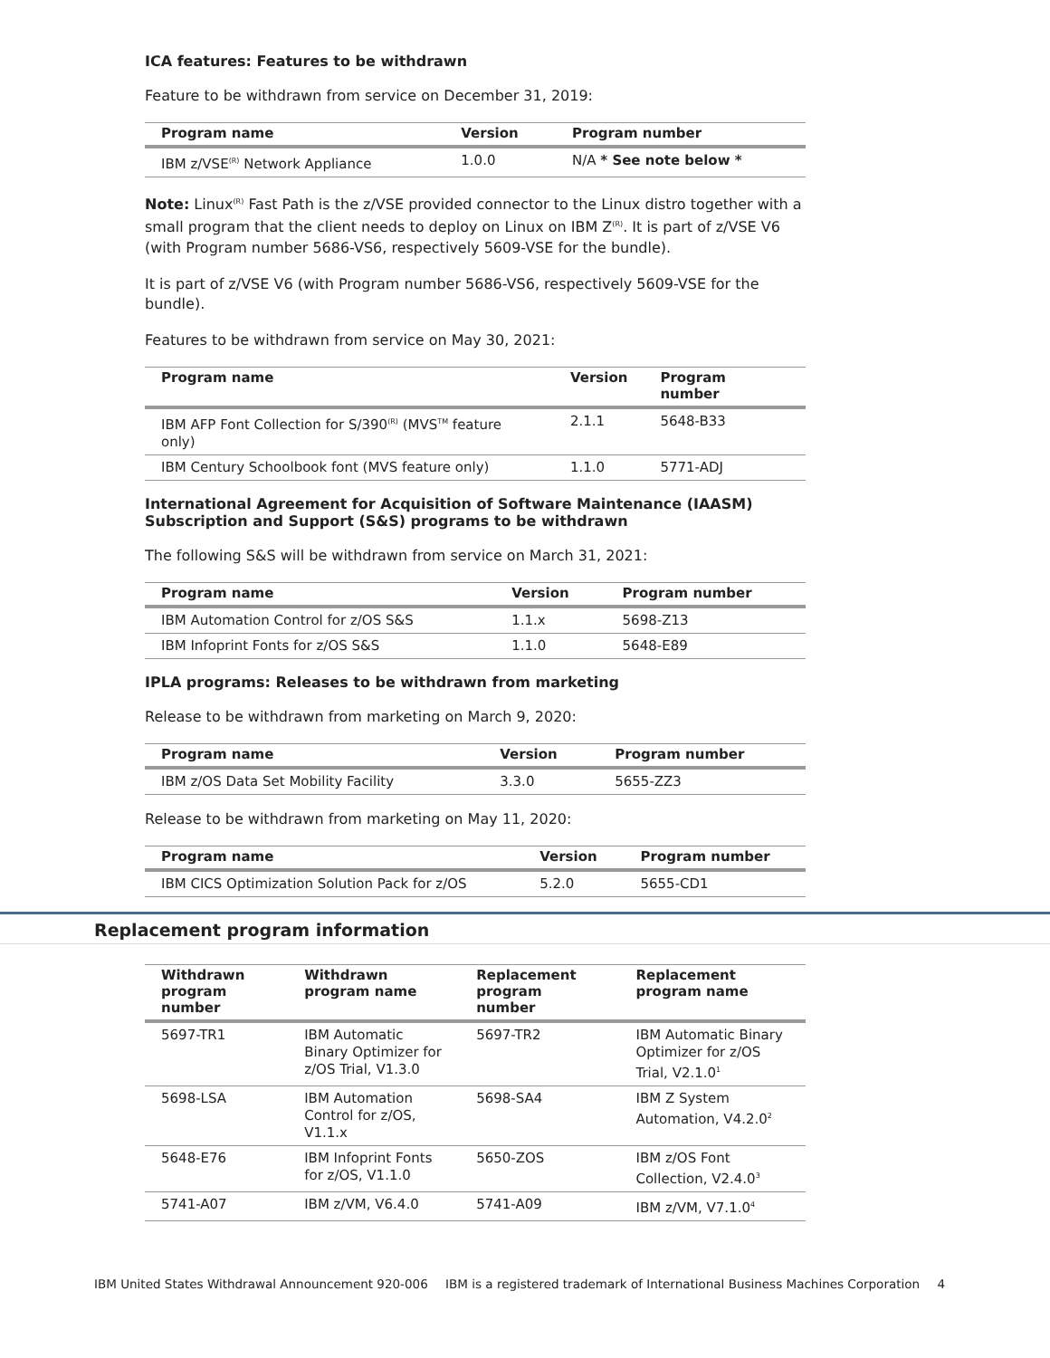ICA features: Features to be withdrawn
Feature to be withdrawn from service on December 31, 2019:
| Program name | Version | Program number |
| --- | --- | --- |
| IBM z/VSE<sup>(R)</sup> Network Appliance | 1.0.0 | N/A * See note below * |
Note: Linux<sup>(R)</sup> Fast Path is the z/VSE provided connector to the Linux distro together with a small program that the client needs to deploy on Linux on IBM Z<sup>(R)</sup>. It is part of z/VSE V6 (with Program number 5686-VS6, respectively 5609-VSE for the bundle).
It is part of z/VSE V6 (with Program number 5686-VS6, respectively 5609-VSE for the bundle).
Features to be withdrawn from service on May 30, 2021:
| Program name | Version | Program number |
| --- | --- | --- |
| IBM AFP Font Collection for S/390<sup>(R)</sup> (MVS<sup>TM</sup> feature only) | 2.1.1 | 5648-B33 |
| IBM Century Schoolbook font (MVS feature only) | 1.1.0 | 5771-ADJ |
International Agreement for Acquisition of Software Maintenance (IAASM) Subscription and Support (S&S) programs to be withdrawn
The following S&S will be withdrawn from service on March 31, 2021:
| Program name | Version | Program number |
| --- | --- | --- |
| IBM Automation Control for z/OS S&S | 1.1.x | 5698-Z13 |
| IBM Infoprint Fonts for z/OS S&S | 1.1.0 | 5648-E89 |
IPLA programs: Releases to be withdrawn from marketing
Release to be withdrawn from marketing on March 9, 2020:
| Program name | Version | Program number |
| --- | --- | --- |
| IBM z/OS Data Set Mobility Facility | 3.3.0 | 5655-ZZ3 |
Release to be withdrawn from marketing on May 11, 2020:
| Program name | Version | Program number |
| --- | --- | --- |
| IBM CICS Optimization Solution Pack for z/OS | 5.2.0 | 5655-CD1 |
Replacement program information
| Withdrawn program number | Withdrawn program name | Replacement program number | Replacement program name |
| --- | --- | --- | --- |
| 5697-TR1 | IBM Automatic Binary Optimizer for z/OS Trial, V1.3.0 | 5697-TR2 | IBM Automatic Binary Optimizer for z/OS Trial, V2.1.0<sup>1</sup> |
| 5698-LSA | IBM Automation Control for z/OS, V1.1.x | 5698-SA4 | IBM Z System Automation, V4.2.0<sup>2</sup> |
| 5648-E76 | IBM Infoprint Fonts for z/OS, V1.1.0 | 5650-ZOS | IBM z/OS Font Collection, V2.4.0<sup>3</sup> |
| 5741-A07 | IBM z/VM, V6.4.0 | 5741-A09 | IBM z/VM, V7.1.0<sup>4</sup> |
IBM United States Withdrawal Announcement 920-006 IBM is a registered trademark of International Business Machines Corporation 4